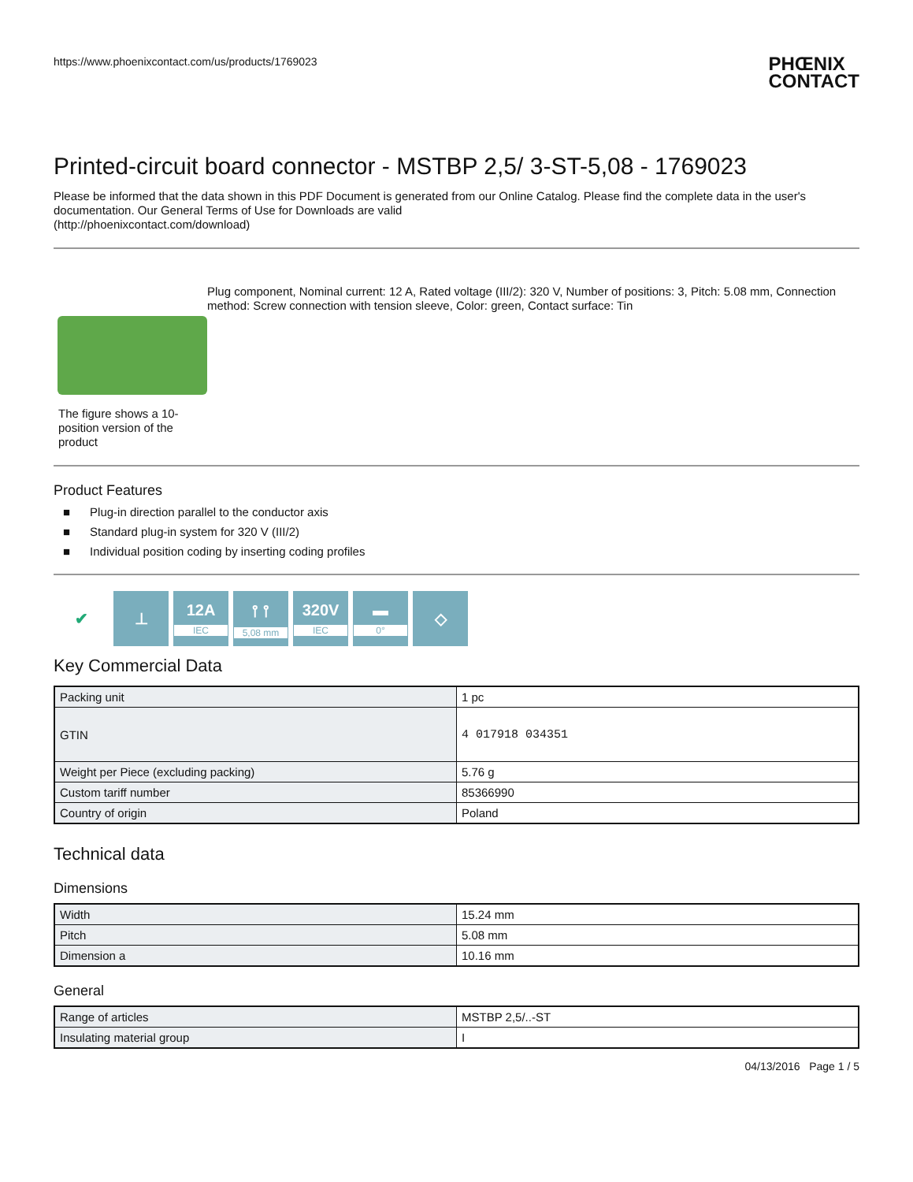https://www.phoenixcontact.com/us/products/1769023 PHŒNIX
CONTACT
Printed-circuit board connector - MSTBP 2,5/ 3-ST-5,08 - 1769023
Please be informed that the data shown in this PDF Document is generated from our Online Catalog. Please find the complete data in the user's documentation. Our General Terms of Use for Downloads are valid
(http://phoenixcontact.com/download)
The figure shows a 10-position version of the product
Plug component, Nominal current: 12 A, Rated voltage (III/2): 320 V, Number of positions: 3, Pitch: 5.08 mm, Connection method: Screw connection with tension sleeve, Color: green, Contact surface: Tin
Product Features
■ Plug-in direction parallel to the conductor axis
■ Standard plug-in system for 320 V (III/2)
■ Individual position coding by inserting coding profiles
✔ ⊥ 12A
IEC
⫯ ⫯
5,08 mm
320V
IEC
▬
0°
◇
Key Commercial Data
| Packing unit | 1 pc |
| GTIN | 4 017918 034351 |
| Weight per Piece (excluding packing) | 5.76 g |
| Custom tariff number | 85366990 |
| Country of origin | Poland |
Technical data
Dimensions
| Width | 15.24 mm |
| Pitch | 5.08 mm |
| Dimension a | 10.16 mm |
General
| Range of articles | MSTBP 2,5/..-ST |
| Insulating material group | I |
04/13/2016 Page 1 / 5